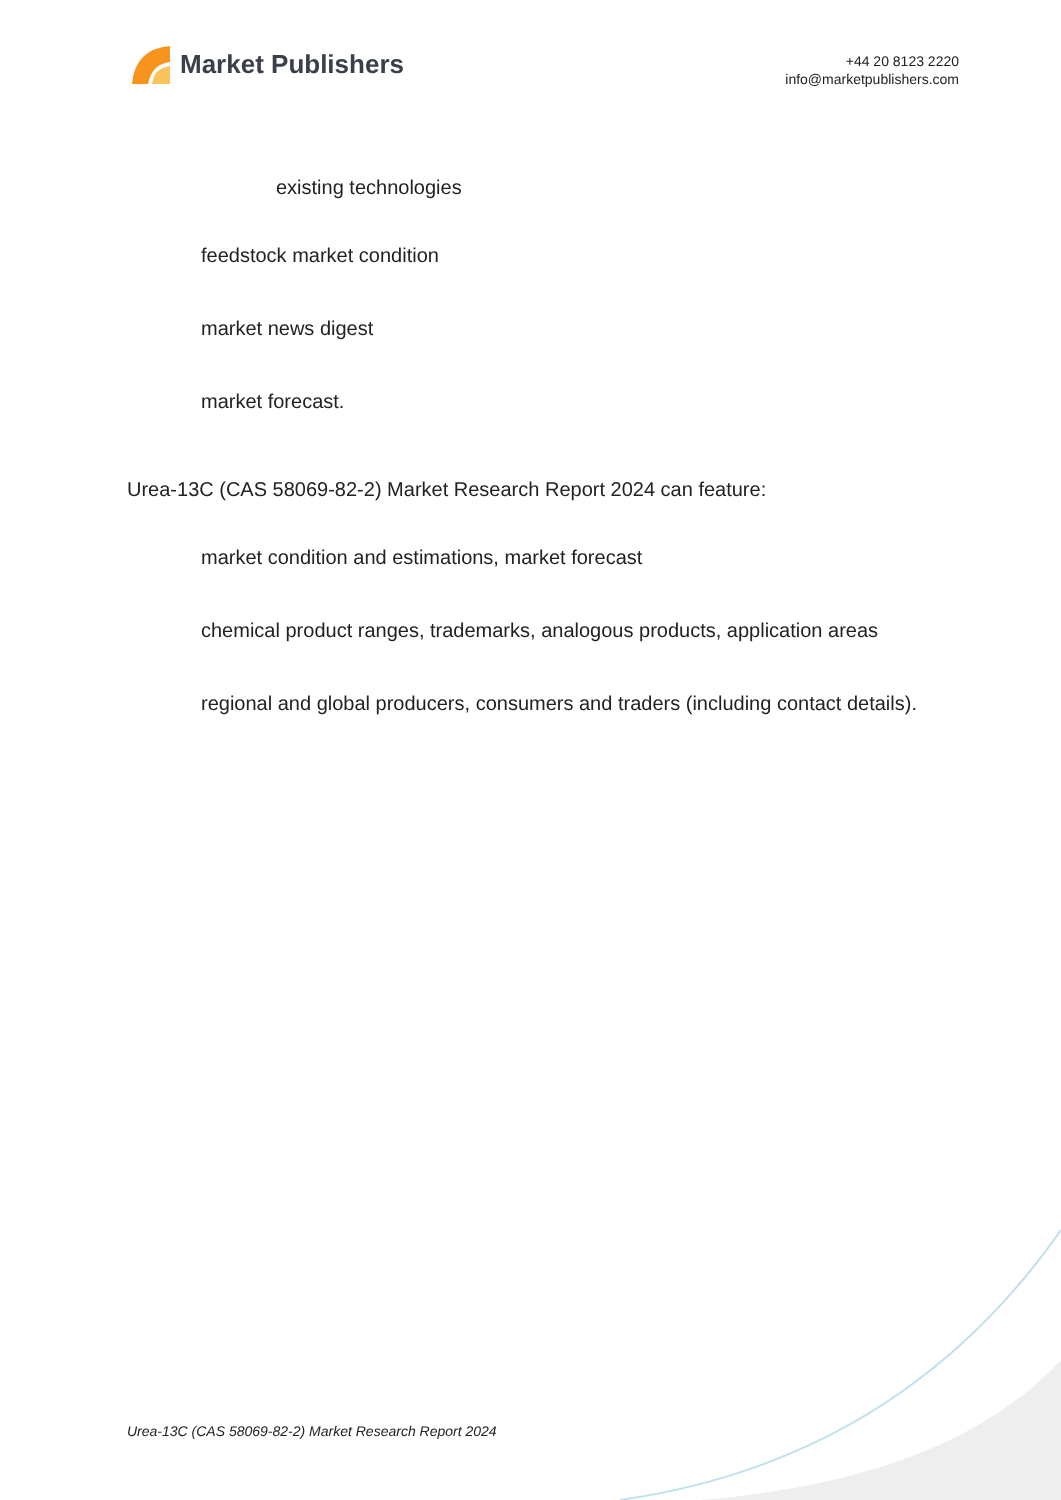Market Publishers
+44 20 8123 2220
info@marketpublishers.com
existing technologies
feedstock market condition
market news digest
market forecast.
Urea-13C (CAS 58069-82-2) Market Research Report 2024 can feature:
market condition and estimations, market forecast
chemical product ranges, trademarks, analogous products, application areas
regional and global producers, consumers and traders (including contact details).
Urea-13C (CAS 58069-82-2) Market Research Report 2024